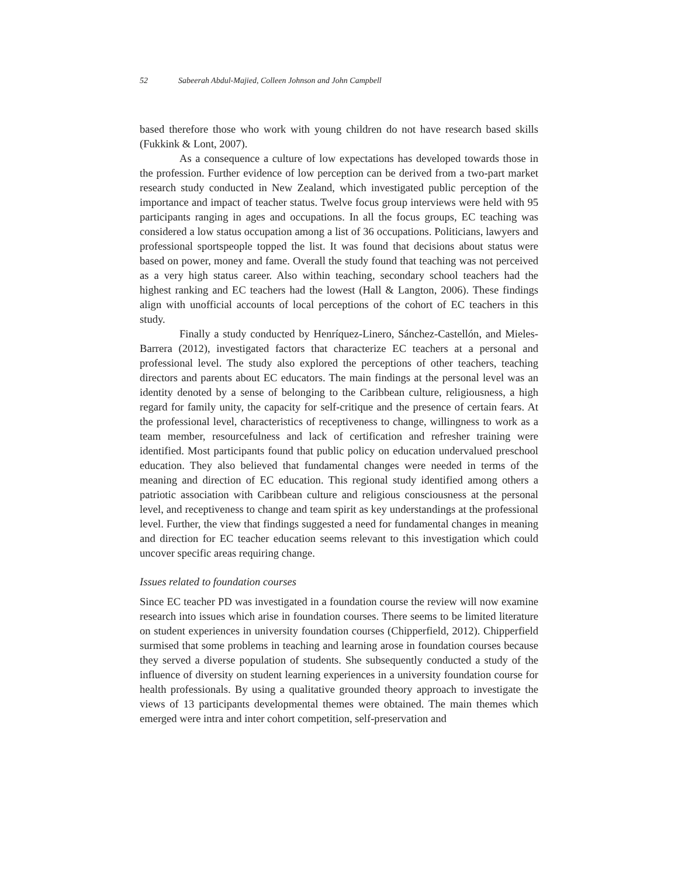52 Sabeerah Abdul-Majied, Colleen Johnson and John Campbell
based therefore those who work with young children do not have research based skills (Fukkink & Lont, 2007).
As a consequence a culture of low expectations has developed towards those in the profession. Further evidence of low perception can be derived from a two-part market research study conducted in New Zealand, which investigated public perception of the importance and impact of teacher status. Twelve focus group interviews were held with 95 participants ranging in ages and occupations. In all the focus groups, EC teaching was considered a low status occupation among a list of 36 occupations. Politicians, lawyers and professional sportspeople topped the list. It was found that decisions about status were based on power, money and fame. Overall the study found that teaching was not perceived as a very high status career. Also within teaching, secondary school teachers had the highest ranking and EC teachers had the lowest (Hall & Langton, 2006). These findings align with unofficial accounts of local perceptions of the cohort of EC teachers in this study.
Finally a study conducted by Henríquez-Linero, Sánchez-Castellón, and Mieles-Barrera (2012), investigated factors that characterize EC teachers at a personal and professional level. The study also explored the perceptions of other teachers, teaching directors and parents about EC educators. The main findings at the personal level was an identity denoted by a sense of belonging to the Caribbean culture, religiousness, a high regard for family unity, the capacity for self-critique and the presence of certain fears. At the professional level, characteristics of receptiveness to change, willingness to work as a team member, resourcefulness and lack of certification and refresher training were identified. Most participants found that public policy on education undervalued preschool education. They also believed that fundamental changes were needed in terms of the meaning and direction of EC education. This regional study identified among others a patriotic association with Caribbean culture and religious consciousness at the personal level, and receptiveness to change and team spirit as key understandings at the professional level. Further, the view that findings suggested a need for fundamental changes in meaning and direction for EC teacher education seems relevant to this investigation which could uncover specific areas requiring change.
Issues related to foundation courses
Since EC teacher PD was investigated in a foundation course the review will now examine research into issues which arise in foundation courses. There seems to be limited literature on student experiences in university foundation courses (Chipperfield, 2012). Chipperfield surmised that some problems in teaching and learning arose in foundation courses because they served a diverse population of students. She subsequently conducted a study of the influence of diversity on student learning experiences in a university foundation course for health professionals. By using a qualitative grounded theory approach to investigate the views of 13 participants developmental themes were obtained. The main themes which emerged were intra and inter cohort competition, self-preservation and